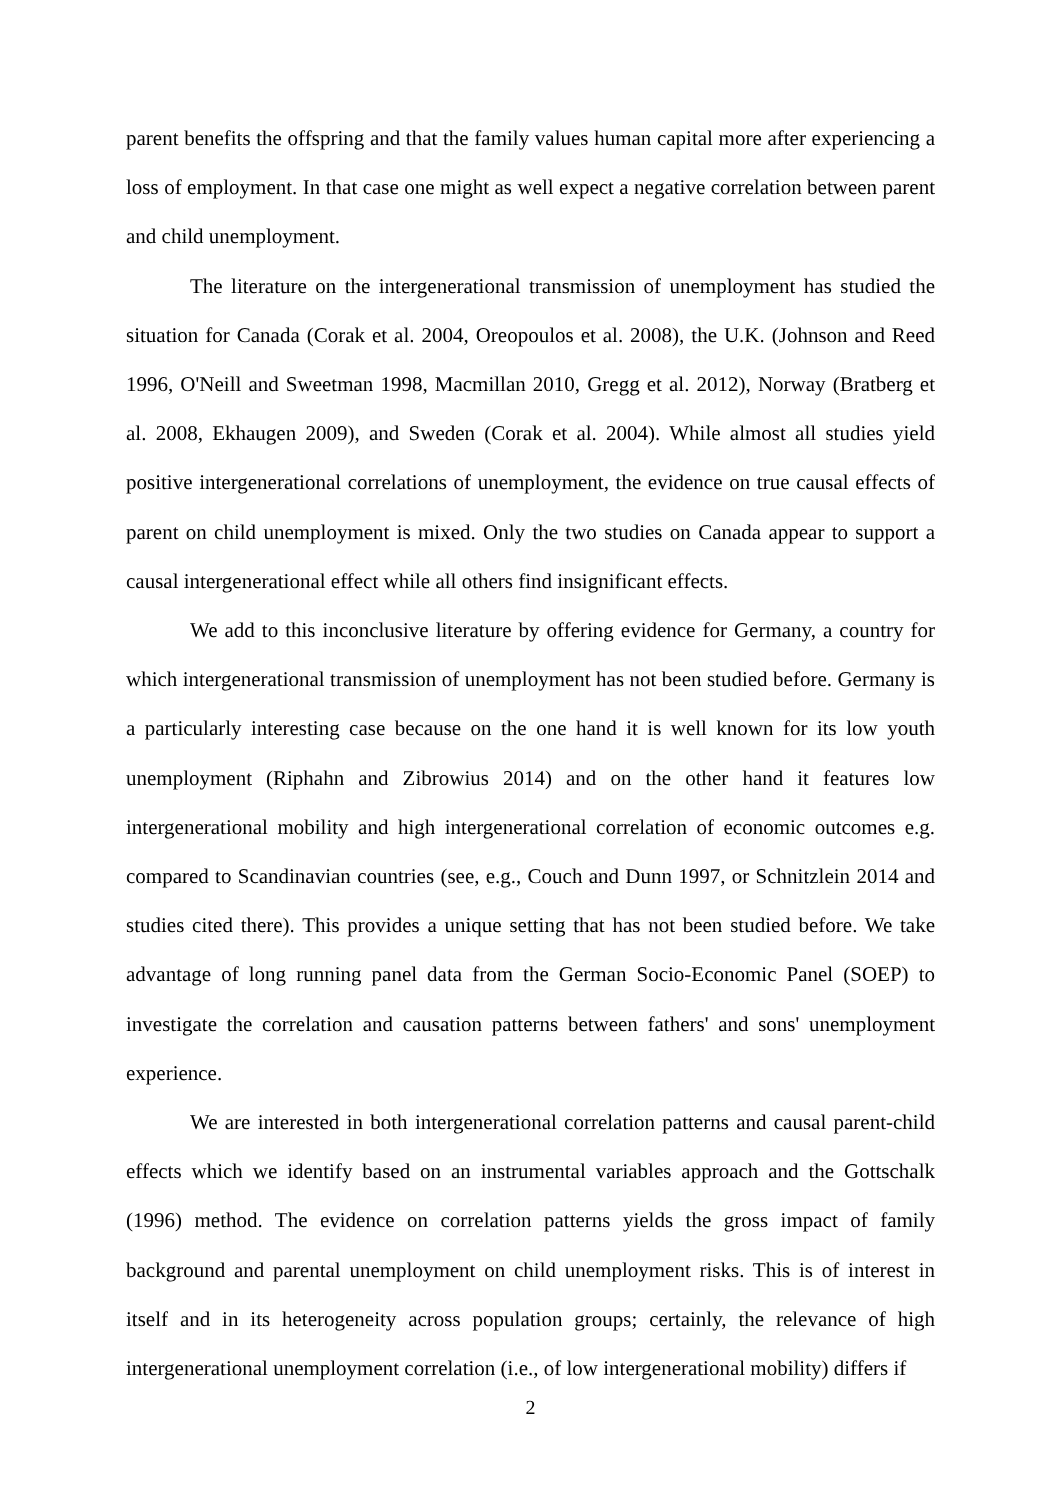parent benefits the offspring and that the family values human capital more after experiencing a loss of employment. In that case one might as well expect a negative correlation between parent and child unemployment.
The literature on the intergenerational transmission of unemployment has studied the situation for Canada (Corak et al. 2004, Oreopoulos et al. 2008), the U.K. (Johnson and Reed 1996, O'Neill and Sweetman 1998, Macmillan 2010, Gregg et al. 2012), Norway (Bratberg et al. 2008, Ekhaugen 2009), and Sweden (Corak et al. 2004). While almost all studies yield positive intergenerational correlations of unemployment, the evidence on true causal effects of parent on child unemployment is mixed. Only the two studies on Canada appear to support a causal intergenerational effect while all others find insignificant effects.
We add to this inconclusive literature by offering evidence for Germany, a country for which intergenerational transmission of unemployment has not been studied before. Germany is a particularly interesting case because on the one hand it is well known for its low youth unemployment (Riphahn and Zibrowius 2014) and on the other hand it features low intergenerational mobility and high intergenerational correlation of economic outcomes e.g. compared to Scandinavian countries (see, e.g., Couch and Dunn 1997, or Schnitzlein 2014 and studies cited there). This provides a unique setting that has not been studied before. We take advantage of long running panel data from the German Socio-Economic Panel (SOEP) to investigate the correlation and causation patterns between fathers' and sons' unemployment experience.
We are interested in both intergenerational correlation patterns and causal parent-child effects which we identify based on an instrumental variables approach and the Gottschalk (1996) method. The evidence on correlation patterns yields the gross impact of family background and parental unemployment on child unemployment risks. This is of interest in itself and in its heterogeneity across population groups; certainly, the relevance of high intergenerational unemployment correlation (i.e., of low intergenerational mobility) differs if
2